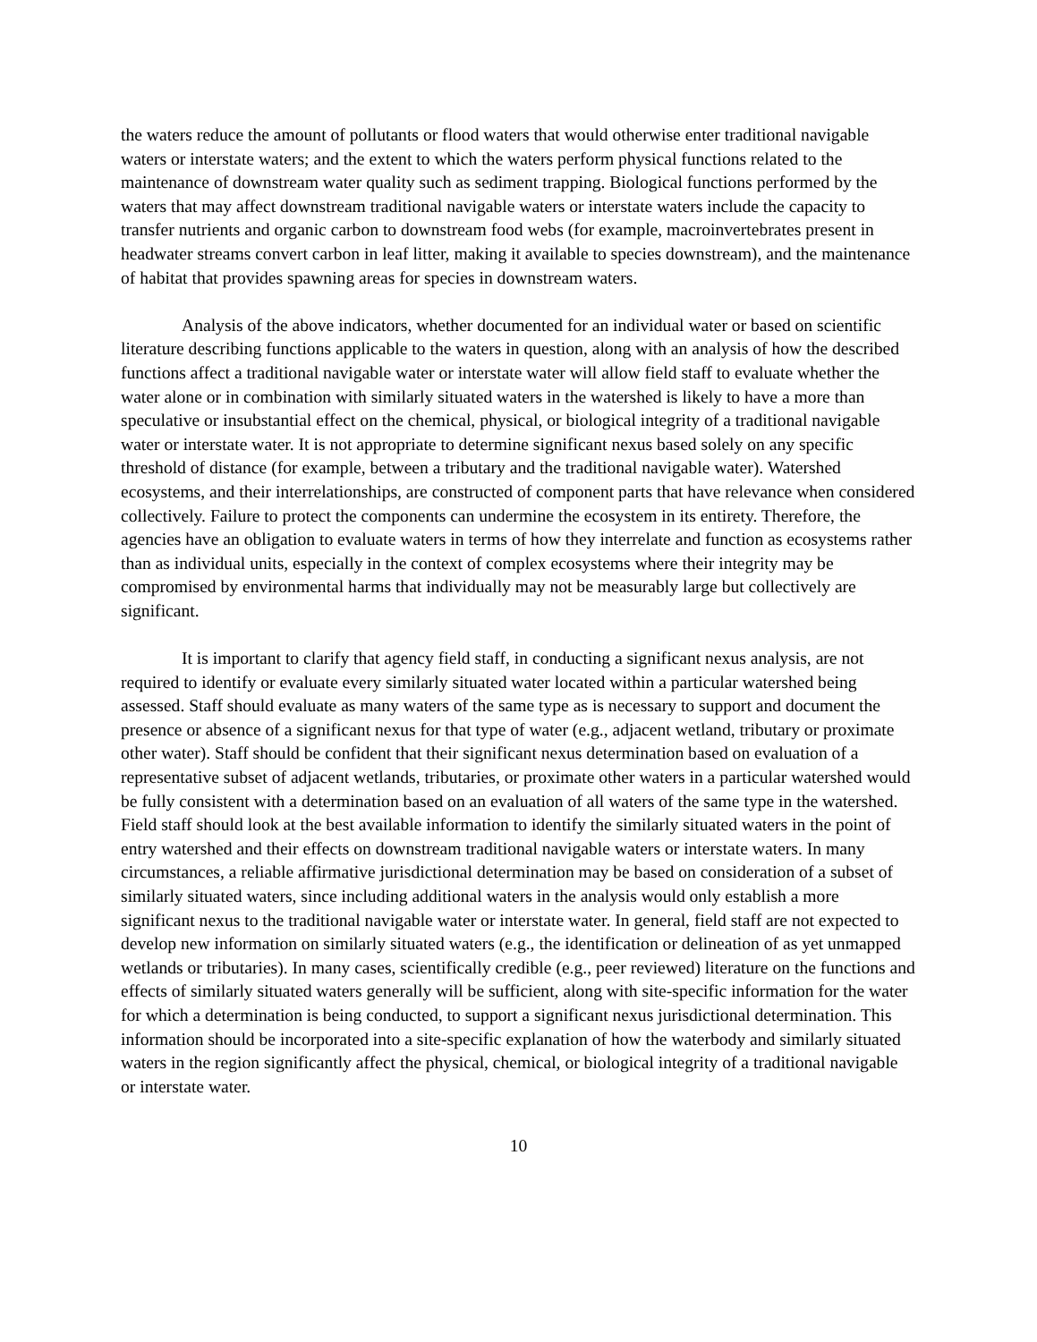the waters reduce the amount of pollutants or flood waters that would otherwise enter traditional navigable waters or interstate waters; and the extent to which the waters perform physical functions related to the maintenance of downstream water quality such as sediment trapping. Biological functions performed by the waters that may affect downstream traditional navigable waters or interstate waters include the capacity to transfer nutrients and organic carbon to downstream food webs (for example, macroinvertebrates present in headwater streams convert carbon in leaf litter, making it available to species downstream), and the maintenance of habitat that provides spawning areas for species in downstream waters.
Analysis of the above indicators, whether documented for an individual water or based on scientific literature describing functions applicable to the waters in question, along with an analysis of how the described functions affect a traditional navigable water or interstate water will allow field staff to evaluate whether the water alone or in combination with similarly situated waters in the watershed is likely to have a more than speculative or insubstantial effect on the chemical, physical, or biological integrity of a traditional navigable water or interstate water. It is not appropriate to determine significant nexus based solely on any specific threshold of distance (for example, between a tributary and the traditional navigable water). Watershed ecosystems, and their interrelationships, are constructed of component parts that have relevance when considered collectively. Failure to protect the components can undermine the ecosystem in its entirety. Therefore, the agencies have an obligation to evaluate waters in terms of how they interrelate and function as ecosystems rather than as individual units, especially in the context of complex ecosystems where their integrity may be compromised by environmental harms that individually may not be measurably large but collectively are significant.
It is important to clarify that agency field staff, in conducting a significant nexus analysis, are not required to identify or evaluate every similarly situated water located within a particular watershed being assessed. Staff should evaluate as many waters of the same type as is necessary to support and document the presence or absence of a significant nexus for that type of water (e.g., adjacent wetland, tributary or proximate other water). Staff should be confident that their significant nexus determination based on evaluation of a representative subset of adjacent wetlands, tributaries, or proximate other waters in a particular watershed would be fully consistent with a determination based on an evaluation of all waters of the same type in the watershed. Field staff should look at the best available information to identify the similarly situated waters in the point of entry watershed and their effects on downstream traditional navigable waters or interstate waters. In many circumstances, a reliable affirmative jurisdictional determination may be based on consideration of a subset of similarly situated waters, since including additional waters in the analysis would only establish a more significant nexus to the traditional navigable water or interstate water. In general, field staff are not expected to develop new information on similarly situated waters (e.g., the identification or delineation of as yet unmapped wetlands or tributaries). In many cases, scientifically credible (e.g., peer reviewed) literature on the functions and effects of similarly situated waters generally will be sufficient, along with site-specific information for the water for which a determination is being conducted, to support a significant nexus jurisdictional determination. This information should be incorporated into a site-specific explanation of how the waterbody and similarly situated waters in the region significantly affect the physical, chemical, or biological integrity of a traditional navigable or interstate water.
10